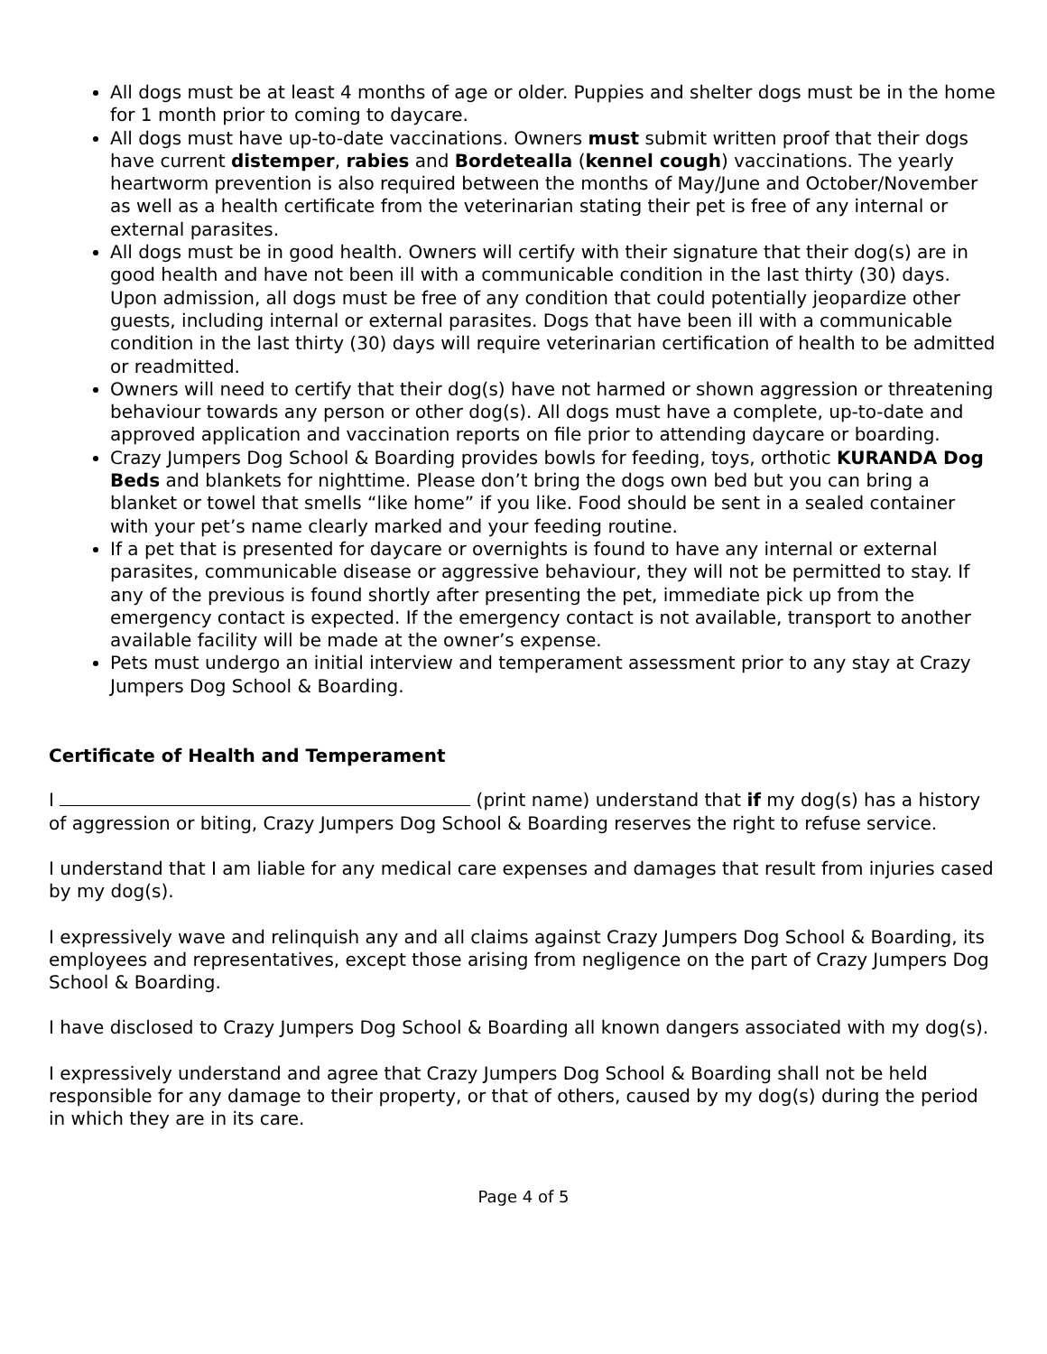All dogs must be at least 4 months of age or older. Puppies and shelter dogs must be in the home for 1 month prior to coming to daycare.
All dogs must have up-to-date vaccinations. Owners must submit written proof that their dogs have current distemper, rabies and Bordetealla (kennel cough) vaccinations. The yearly heartworm prevention is also required between the months of May/June and October/November as well as a health certificate from the veterinarian stating their pet is free of any internal or external parasites.
All dogs must be in good health. Owners will certify with their signature that their dog(s) are in good health and have not been ill with a communicable condition in the last thirty (30) days. Upon admission, all dogs must be free of any condition that could potentially jeopardize other guests, including internal or external parasites. Dogs that have been ill with a communicable condition in the last thirty (30) days will require veterinarian certification of health to be admitted or readmitted.
Owners will need to certify that their dog(s) have not harmed or shown aggression or threatening behaviour towards any person or other dog(s). All dogs must have a complete, up-to-date and approved application and vaccination reports on file prior to attending daycare or boarding.
Crazy Jumpers Dog School & Boarding provides bowls for feeding, toys, orthotic KURANDA Dog Beds and blankets for nighttime. Please don’t bring the dogs own bed but you can bring a blanket or towel that smells “like home” if you like. Food should be sent in a sealed container with your pet’s name clearly marked and your feeding routine.
If a pet that is presented for daycare or overnights is found to have any internal or external parasites, communicable disease or aggressive behaviour, they will not be permitted to stay. If any of the previous is found shortly after presenting the pet, immediate pick up from the emergency contact is expected. If the emergency contact is not available, transport to another available facility will be made at the owner’s expense.
Pets must undergo an initial interview and temperament assessment prior to any stay at Crazy Jumpers Dog School & Boarding.
Certificate of Health and Temperament
I (print name) understand that if my dog(s) has a history of aggression or biting, Crazy Jumpers Dog School & Boarding reserves the right to refuse service.
I understand that I am liable for any medical care expenses and damages that result from injuries cased by my dog(s).
I expressively wave and relinquish any and all claims against Crazy Jumpers Dog School & Boarding, its employees and representatives, except those arising from negligence on the part of Crazy Jumpers Dog School & Boarding.
I have disclosed to Crazy Jumpers Dog School & Boarding all known dangers associated with my dog(s).
I expressively understand and agree that Crazy Jumpers Dog School & Boarding shall not be held responsible for any damage to their property, or that of others, caused by my dog(s) during the period in which they are in its care.
Page 4 of 5